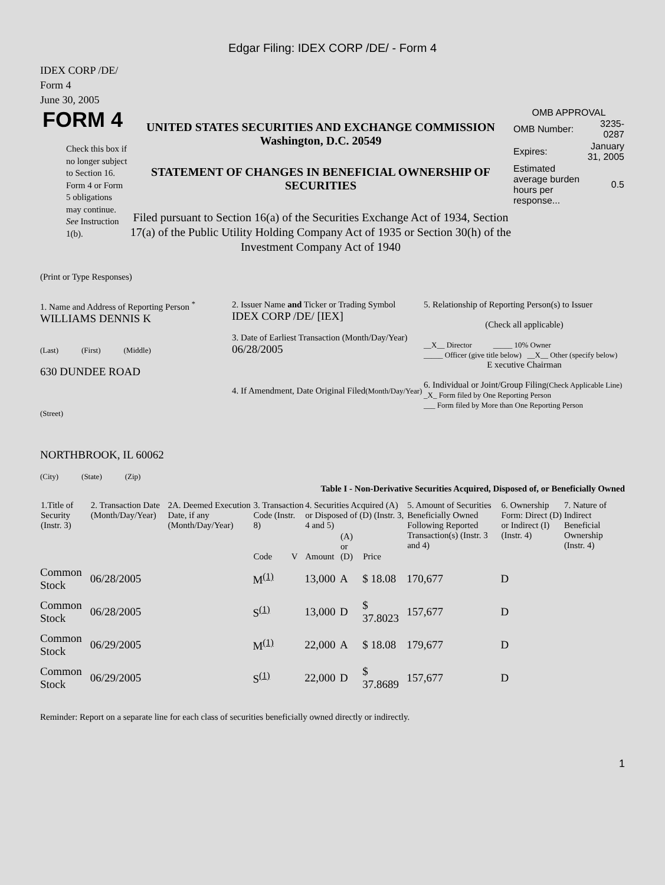Edgar Filing: IDEX CORP /DE/ - Form 4
IDEX CORP /DE/
Form 4
June 30, 2005
FORM 4
Check this box if no longer subject to Section 16. Form 4 or Form 5 obligations may continue. See Instruction 1(b).
UNITED STATES SECURITIES AND EXCHANGE COMMISSION
Washington, D.C. 20549
STATEMENT OF CHANGES IN BENEFICIAL OWNERSHIP OF SECURITIES
Filed pursuant to Section 16(a) of the Securities Exchange Act of 1934, Section 17(a) of the Public Utility Holding Company Act of 1935 or Section 30(h) of the Investment Company Act of 1940
OMB APPROVAL
| OMB Number: | 3235-0287 |
| Expires: | January 31, 2005 |
| Estimated average burden hours per response... | 0.5 |
(Print or Type Responses)
1. Name and Address of Reporting Person <sup>*</sup>
WILLIAMS DENNIS K
(Last) (First) (Middle)
630 DUNDEE ROAD
(Street)
NORTHBROOK, IL 60062
(City) (State) (Zip)
2. Issuer Name and Ticker or Trading Symbol
IDEX CORP /DE/ [IEX]
3. Date of Earliest Transaction (Month/Day/Year)
06/28/2005
4. If Amendment, Date Original Filed(Month/Day/Year)
5. Relationship of Reporting Person(s) to Issuer
(Check all applicable)
__X__ Director _____ 10% Owner
_____ Officer (give title below) __X__ Other (specify below)
E xecutive Chairman
6. Individual or Joint/Group Filing(Check Applicable Line)
_X_ Form filed by One Reporting Person
___ Form filed by More than One Reporting Person
Table I - Non-Derivative Securities Acquired, Disposed of, or Beneficially Owned
| 1.Title of Security (Instr. 3) | 2. Transaction Date (Month/Day/Year) | 2A. Deemed Execution Date, if any (Month/Day/Year) | 3. Transaction Code (Instr. 8) | | 4. Securities Acquired (A) or Disposed of (D) (Instr. 3, 4 and 5) | | | 5. Amount of Securities Beneficially Owned Following Reported Transaction(s) (Instr. 3 and 4) | 6. Ownership Form: Direct (D) or Indirect (I) (Instr. 4) | 7. Nature of Indirect Beneficial Ownership (Instr. 4) |
| --- | --- | --- | --- | --- | --- | --- | --- | --- | --- | --- |
| | | | Code | V | Amount | (A) or (D) | Price | | | |
| Common Stock | 06/28/2005 | | M<sup>(1)</sup> | | 13,000 | A | $ 18.08 | 170,677 | D | |
| Common Stock | 06/28/2005 | | S<sup>(1)</sup> | | 13,000 | D | $ 37.8023 | 157,677 | D | |
| Common Stock | 06/29/2005 | | M<sup>(1)</sup> | | 22,000 | A | $ 18.08 | 179,677 | D | |
| Common Stock | 06/29/2005 | | S<sup>(1)</sup> | | 22,000 | D | $ 37.8689 | 157,677 | D | |
Reminder: Report on a separate line for each class of securities beneficially owned directly or indirectly.
1